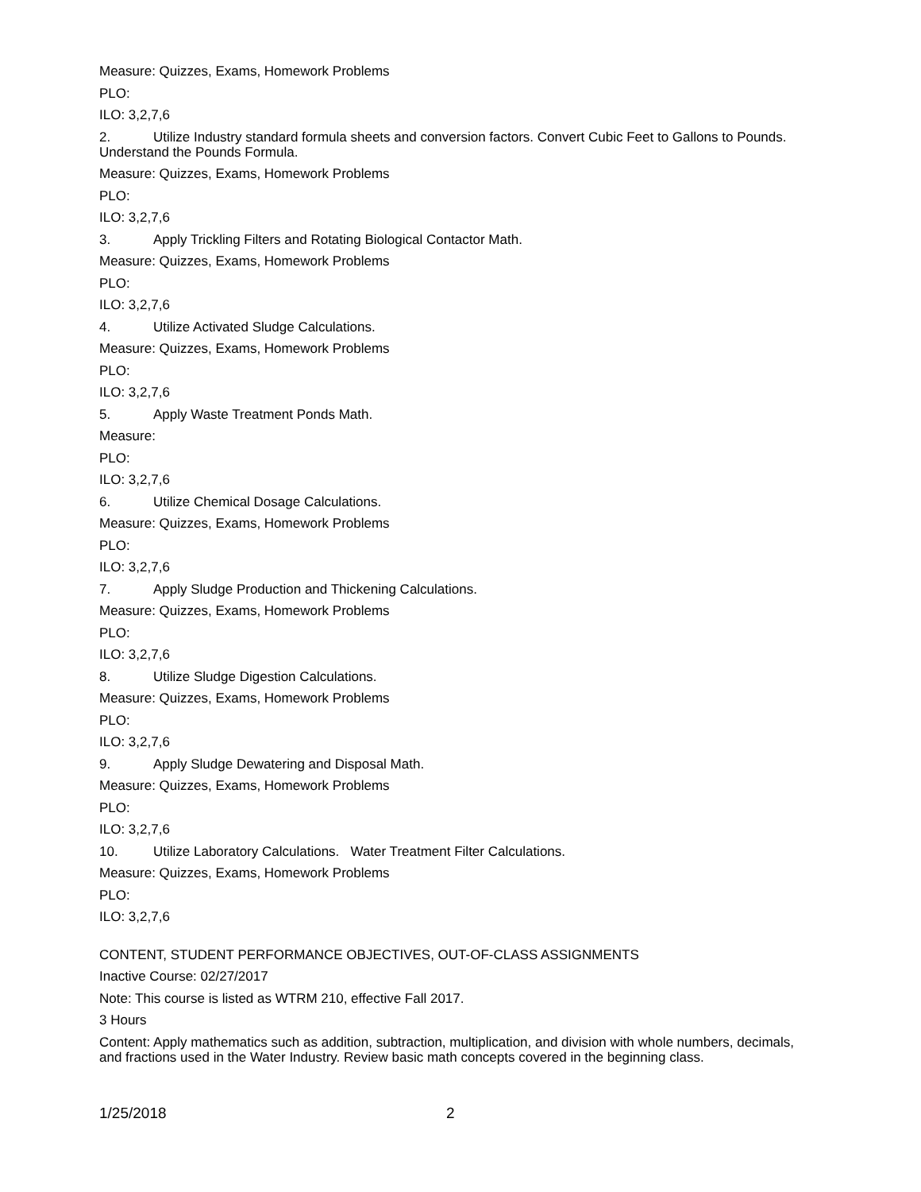Measure: Quizzes, Exams, Homework Problems
PLO:
ILO: 3,2,7,6
2. Utilize Industry standard formula sheets and conversion factors. Convert Cubic Feet to Gallons to Pounds. Understand the Pounds Formula.
Measure: Quizzes, Exams, Homework Problems
PLO:
ILO: 3,2,7,6
3. Apply Trickling Filters and Rotating Biological Contactor Math.
Measure: Quizzes, Exams, Homework Problems
PLO:
ILO: 3,2,7,6
4. Utilize Activated Sludge Calculations.
Measure: Quizzes, Exams, Homework Problems
PLO:
ILO: 3,2,7,6
5. Apply Waste Treatment Ponds Math.
Measure:
PLO:
ILO: 3,2,7,6
6. Utilize Chemical Dosage Calculations.
Measure: Quizzes, Exams, Homework Problems
PLO:
ILO: 3,2,7,6
7. Apply Sludge Production and Thickening Calculations.
Measure: Quizzes, Exams, Homework Problems
PLO:
ILO: 3,2,7,6
8. Utilize Sludge Digestion Calculations.
Measure: Quizzes, Exams, Homework Problems
PLO:
ILO: 3,2,7,6
9. Apply Sludge Dewatering and Disposal Math.
Measure: Quizzes, Exams, Homework Problems
PLO:
ILO: 3,2,7,6
10. Utilize Laboratory Calculations. Water Treatment Filter Calculations.
Measure: Quizzes, Exams, Homework Problems
PLO:
ILO: 3,2,7,6
CONTENT, STUDENT PERFORMANCE OBJECTIVES, OUT-OF-CLASS ASSIGNMENTS
Inactive Course: 02/27/2017
Note: This course is listed as WTRM 210, effective Fall 2017.
3 Hours
Content: Apply mathematics such as addition, subtraction, multiplication, and division with whole numbers, decimals, and fractions used in the Water Industry. Review basic math concepts covered in the beginning class.
1/25/2018 2